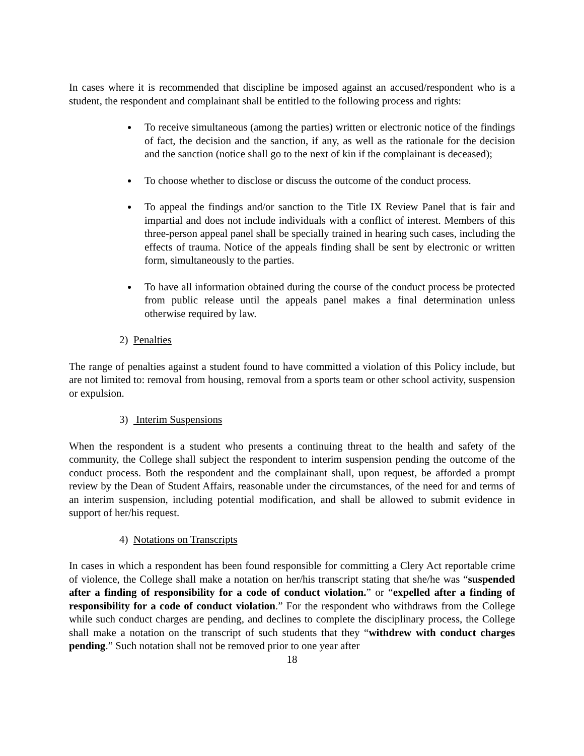In cases where it is recommended that discipline be imposed against an accused/respondent who is a student, the respondent and complainant shall be entitled to the following process and rights:
To receive simultaneous (among the parties) written or electronic notice of the findings of fact, the decision and the sanction, if any, as well as the rationale for the decision and the sanction (notice shall go to the next of kin if the complainant is deceased);
To choose whether to disclose or discuss the outcome of the conduct process.
To appeal the findings and/or sanction to the Title IX Review Panel that is fair and impartial and does not include individuals with a conflict of interest. Members of this three-person appeal panel shall be specially trained in hearing such cases, including the effects of trauma. Notice of the appeals finding shall be sent by electronic or written form, simultaneously to the parties.
To have all information obtained during the course of the conduct process be protected from public release until the appeals panel makes a final determination unless otherwise required by law.
2) Penalties
The range of penalties against a student found to have committed a violation of this Policy include, but are not limited to: removal from housing, removal from a sports team or other school activity, suspension or expulsion.
3) Interim Suspensions
When the respondent is a student who presents a continuing threat to the health and safety of the community, the College shall subject the respondent to interim suspension pending the outcome of the conduct process. Both the respondent and the complainant shall, upon request, be afforded a prompt review by the Dean of Student Affairs, reasonable under the circumstances, of the need for and terms of an interim suspension, including potential modification, and shall be allowed to submit evidence in support of her/his request.
4) Notations on Transcripts
In cases in which a respondent has been found responsible for committing a Clery Act reportable crime of violence, the College shall make a notation on her/his transcript stating that she/he was “suspended after a finding of responsibility for a code of conduct violation.” or “expelled after a finding of responsibility for a code of conduct violation.” For the respondent who withdraws from the College while such conduct charges are pending, and declines to complete the disciplinary process, the College shall make a notation on the transcript of such students that they “withdrew with conduct charges pending.” Such notation shall not be removed prior to one year after
18